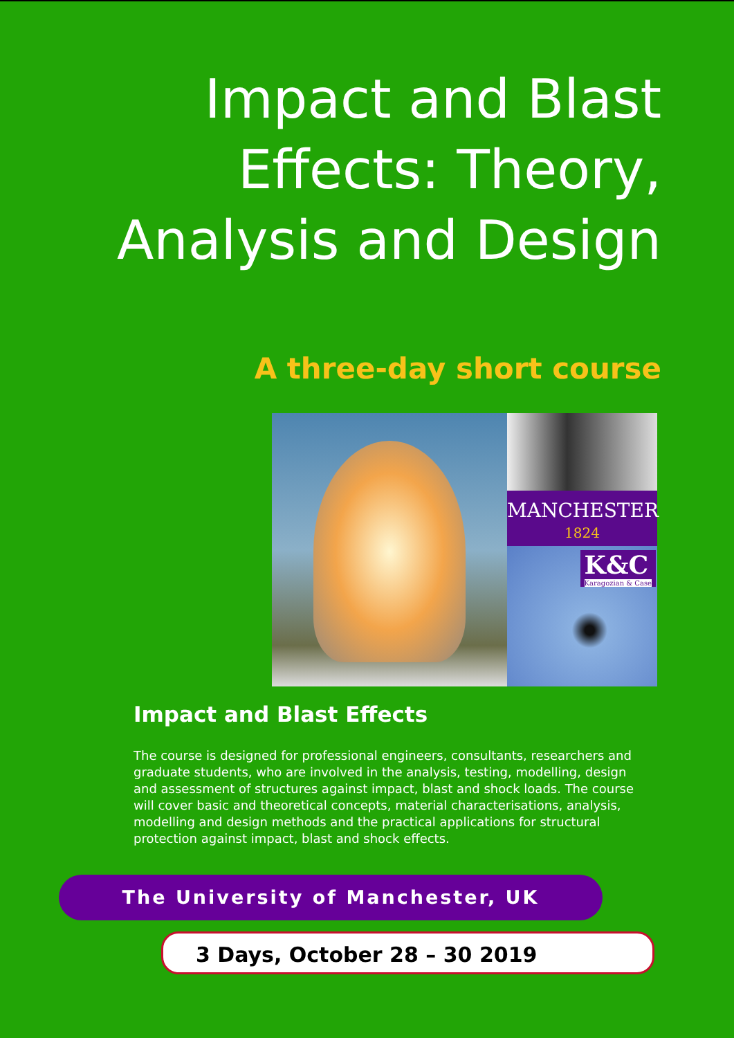Impact and Blast Effects: Theory, Analysis and Design
A three-day short course
MANCHESTER
1824
K&C
Karagozian & Case
Impact and Blast Effects
The course is designed for professional engineers, consultants, researchers and graduate students, who are involved in the analysis, testing, modelling, design and assessment of structures against impact, blast and shock loads. The course will cover basic and theoretical concepts, material characterisations, analysis, modelling and design methods and the practical applications for structural protection against impact, blast and shock effects.
The University of Manchester, UK
3 Days, October 28 – 30 2019